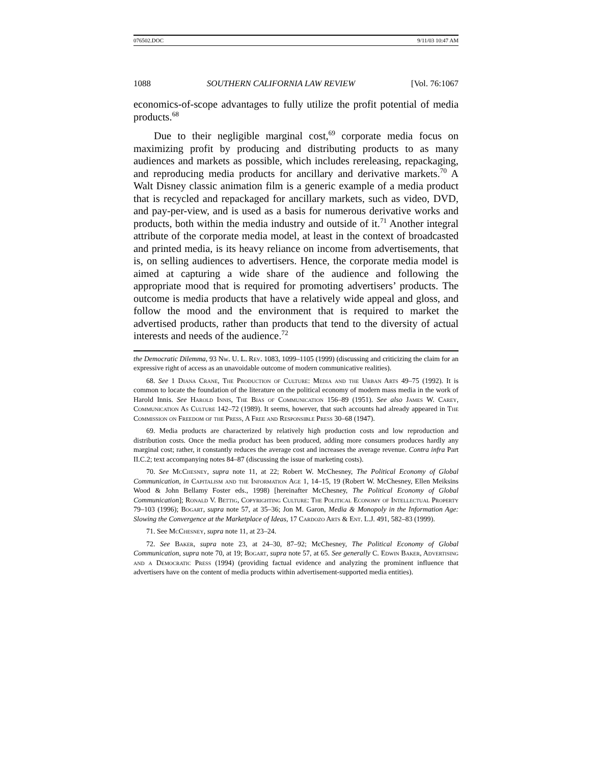076502.DOC 9/11/03 10:47 AM
1088 SOUTHERN CALIFORNIA LAW REVIEW [Vol. 76:1067
economics-of-scope advantages to fully utilize the profit potential of media products.<sup>68</sup>
Due to their negligible marginal cost,<sup>69</sup> corporate media focus on maximizing profit by producing and distributing products to as many audiences and markets as possible, which includes rereleasing, repackaging, and reproducing media products for ancillary and derivative markets.<sup>70</sup> A Walt Disney classic animation film is a generic example of a media product that is recycled and repackaged for ancillary markets, such as video, DVD, and pay-per-view, and is used as a basis for numerous derivative works and products, both within the media industry and outside of it.<sup>71</sup> Another integral attribute of the corporate media model, at least in the context of broadcasted and printed media, is its heavy reliance on income from advertisements, that is, on selling audiences to advertisers. Hence, the corporate media model is aimed at capturing a wide share of the audience and following the appropriate mood that is required for promoting advertisers’ products. The outcome is media products that have a relatively wide appeal and gloss, and follow the mood and the environment that is required to market the advertised products, rather than products that tend to the diversity of actual interests and needs of the audience.<sup>72</sup>
the Democratic Dilemma, 93 Nw. U. L. Rev. 1083, 1099–1105 (1999) (discussing and criticizing the claim for an expressive right of access as an unavoidable outcome of modern communicative realities).
68. See 1 Diana Crane, The Production of Culture: Media and the Urban Arts 49–75 (1992). It is common to locate the foundation of the literature on the political economy of modern mass media in the work of Harold Innis. See Harold Innis, The Bias of Communication 156–89 (1951). See also James W. Carey, Communication As Culture 142–72 (1989). It seems, however, that such accounts had already appeared in The Commission on Freedom of the Press, A Free and Responsible Press 30–68 (1947).
69. Media products are characterized by relatively high production costs and low reproduction and distribution costs. Once the media product has been produced, adding more consumers produces hardly any marginal cost; rather, it constantly reduces the average cost and increases the average revenue. Contra infra Part II.C.2; text accompanying notes 84–87 (discussing the issue of marketing costs).
70. See McChesney, supra note 11, at 22; Robert W. McChesney, The Political Economy of Global Communication, in Capitalism and the Information Age 1, 14–15, 19 (Robert W. McChesney, Ellen Meiksins Wood & John Bellamy Foster eds., 1998) [hereinafter McChesney, The Political Economy of Global Communication]; Ronald V. Bettig, Copyrighting Culture: The Political Economy of Intellectual Property 79–103 (1996); Bogart, supra note 57, at 35–36; Jon M. Garon, Media & Monopoly in the Information Age: Slowing the Convergence at the Marketplace of Ideas, 17 Cardozo Arts & Ent. L.J. 491, 582–83 (1999).
71. See McChesney, supra note 11, at 23–24.
72. See Baker, supra note 23, at 24–30, 87–92; McChesney, The Political Economy of Global Communication, supra note 70, at 19; Bogart, supra note 57, at 65. See generally C. Edwin Baker, Advertising and a Democratic Press (1994) (providing factual evidence and analyzing the prominent influence that advertisers have on the content of media products within advertisement-supported media entities).